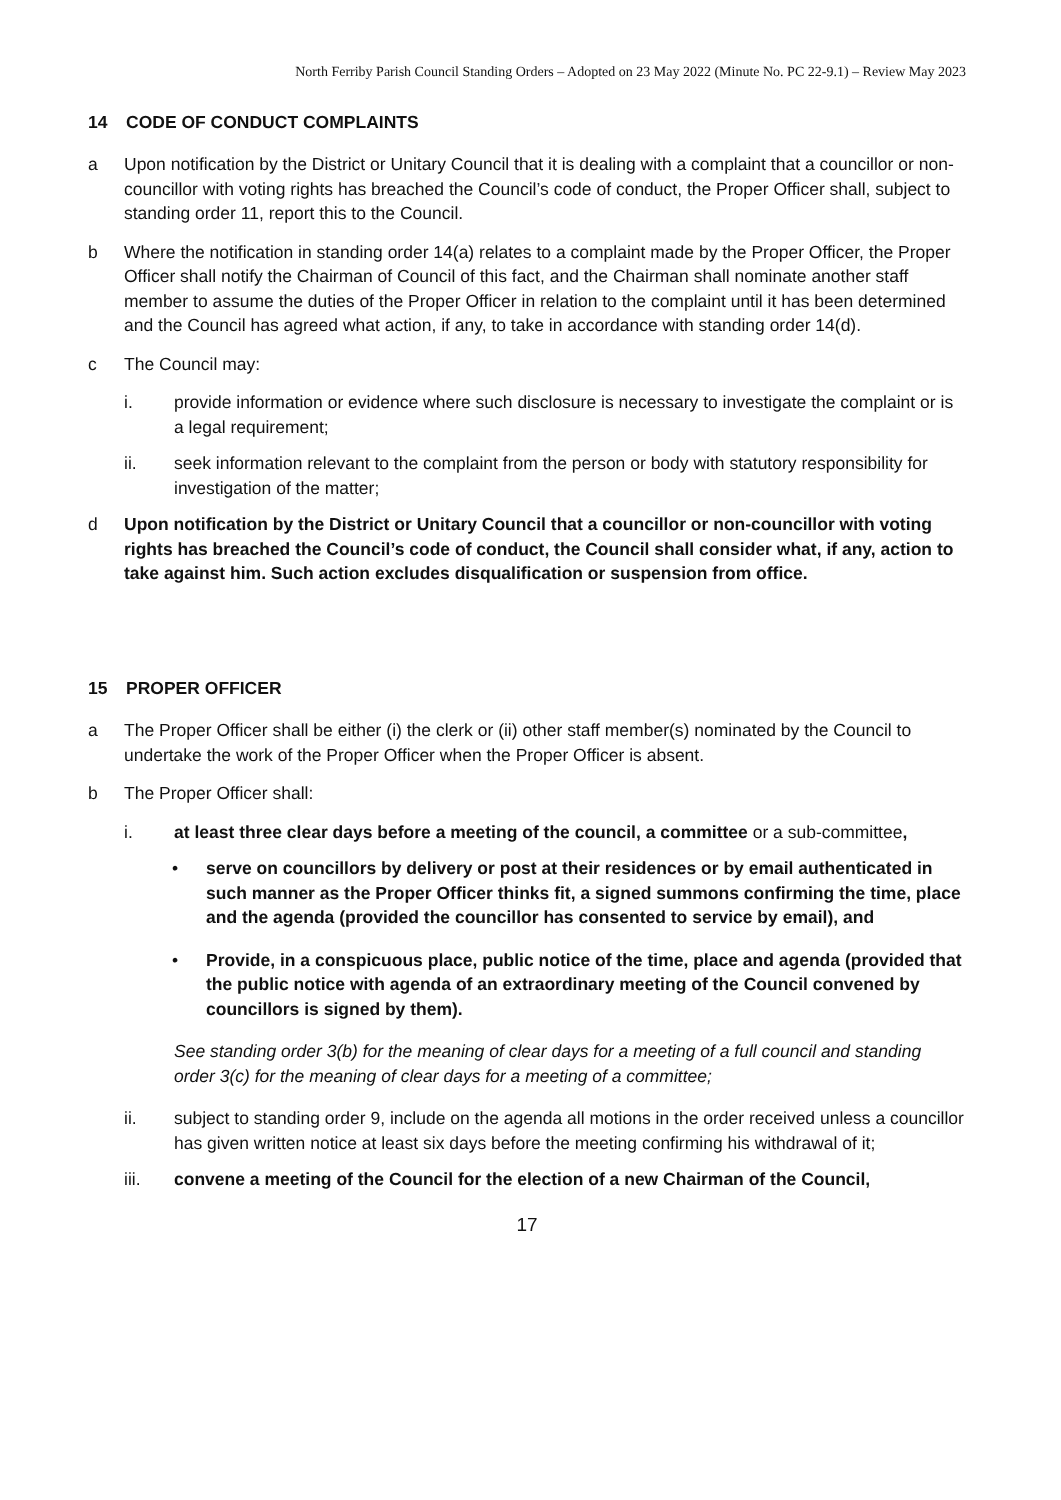North Ferriby Parish Council Standing Orders – Adopted on 23 May 2022 (Minute No. PC 22-9.1) – Review May 2023
14 CODE OF CONDUCT COMPLAINTS
a Upon notification by the District or Unitary Council that it is dealing with a complaint that a councillor or non-councillor with voting rights has breached the Council’s code of conduct, the Proper Officer shall, subject to standing order 11, report this to the Council.
b Where the notification in standing order 14(a) relates to a complaint made by the Proper Officer, the Proper Officer shall notify the Chairman of Council of this fact, and the Chairman shall nominate another staff member to assume the duties of the Proper Officer in relation to the complaint until it has been determined and the Council has agreed what action, if any, to take in accordance with standing order 14(d).
c The Council may:
i. provide information or evidence where such disclosure is necessary to investigate the complaint or is a legal requirement;
ii. seek information relevant to the complaint from the person or body with statutory responsibility for investigation of the matter;
d Upon notification by the District or Unitary Council that a councillor or non-councillor with voting rights has breached the Council’s code of conduct, the Council shall consider what, if any, action to take against him. Such action excludes disqualification or suspension from office.
15 PROPER OFFICER
a The Proper Officer shall be either (i) the clerk or (ii) other staff member(s) nominated by the Council to undertake the work of the Proper Officer when the Proper Officer is absent.
b The Proper Officer shall:
i. at least three clear days before a meeting of the council, a committee or a sub-committee,
• serve on councillors by delivery or post at their residences or by email authenticated in such manner as the Proper Officer thinks fit, a signed summons confirming the time, place and the agenda (provided the councillor has consented to service by email), and
• Provide, in a conspicuous place, public notice of the time, place and agenda (provided that the public notice with agenda of an extraordinary meeting of the Council convened by councillors is signed by them).
See standing order 3(b) for the meaning of clear days for a meeting of a full council and standing order 3(c) for the meaning of clear days for a meeting of a committee;
ii. subject to standing order 9, include on the agenda all motions in the order received unless a councillor has given written notice at least six days before the meeting confirming his withdrawal of it;
iii. convene a meeting of the Council for the election of a new Chairman of the Council,
17